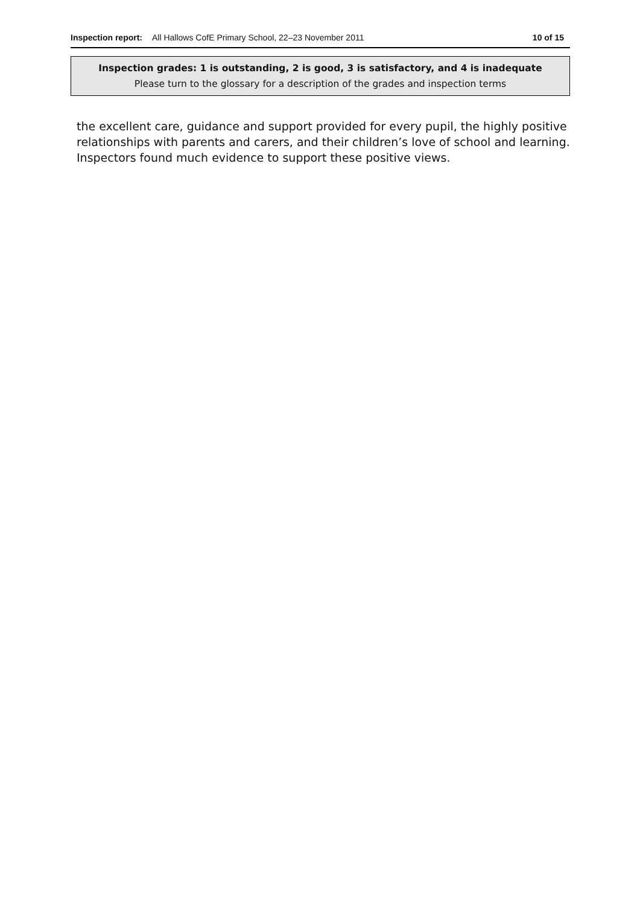Inspection report: All Hallows CofE Primary School, 22–23 November 2011 10 of 15
Inspection grades: 1 is outstanding, 2 is good, 3 is satisfactory, and 4 is inadequate
Please turn to the glossary for a description of the grades and inspection terms
the excellent care, guidance and support provided for every pupil, the highly positive relationships with parents and carers, and their children’s love of school and learning. Inspectors found much evidence to support these positive views.